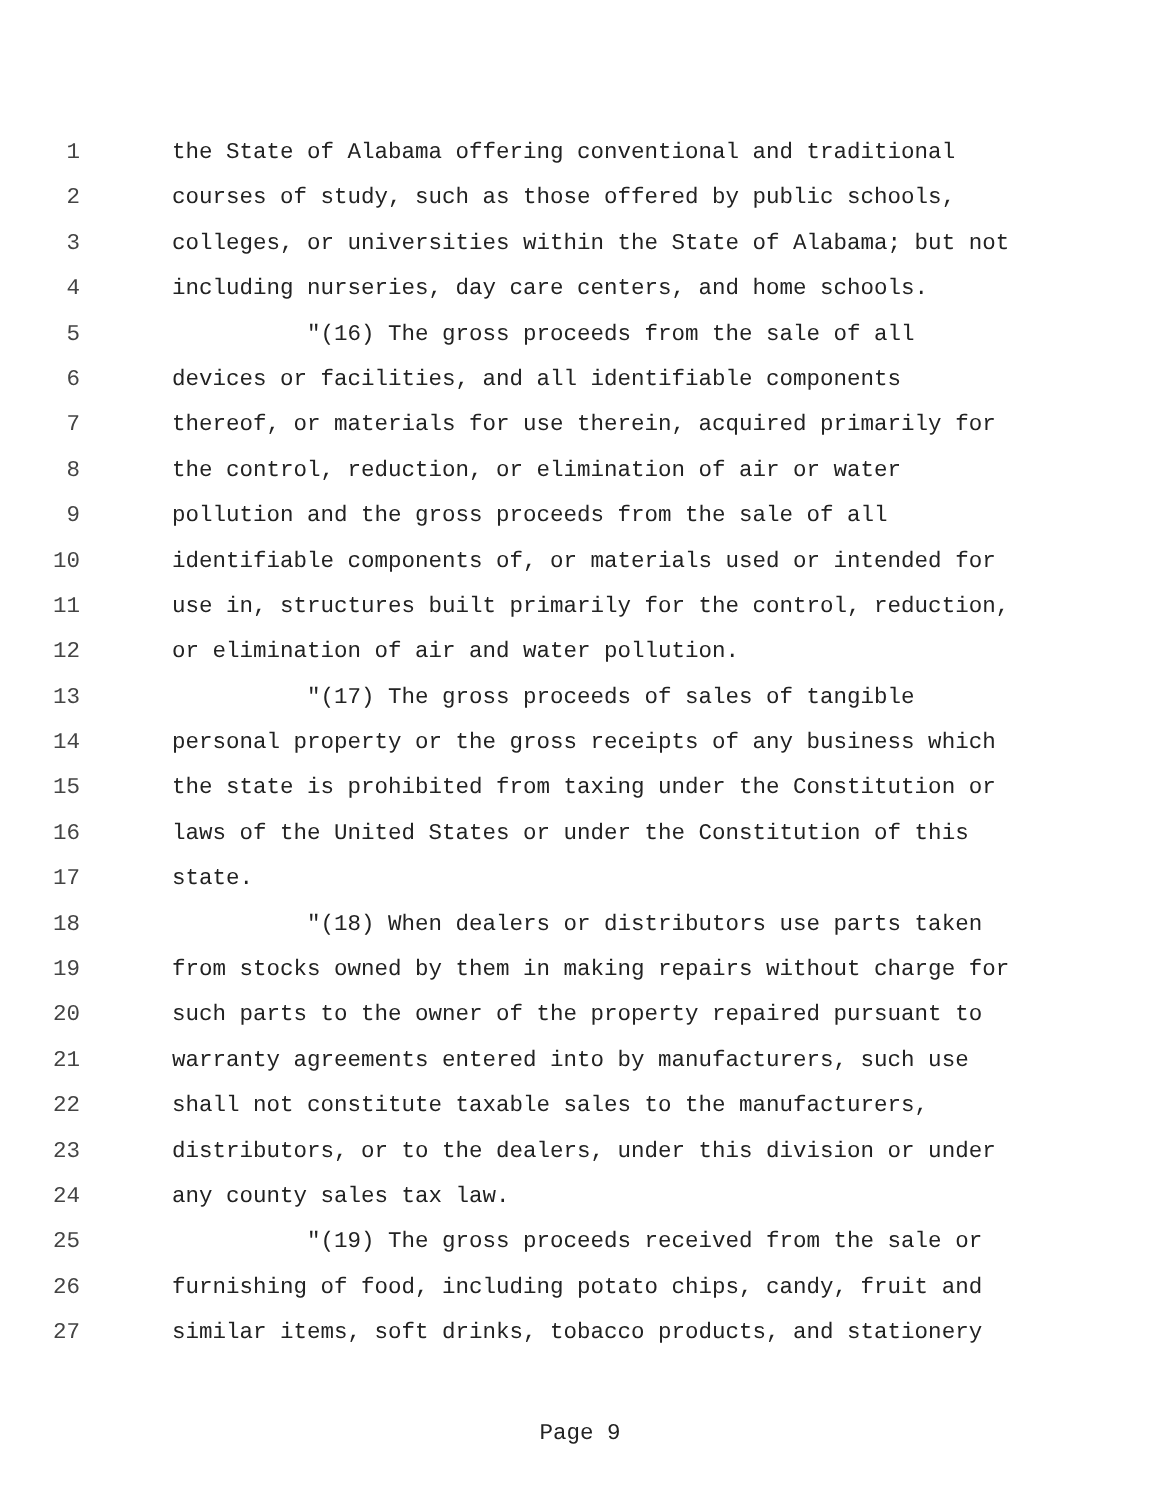1 the State of Alabama offering conventional and traditional
2 courses of study, such as those offered by public schools,
3 colleges, or universities within the State of Alabama; but not
4 including nurseries, day care centers, and home schools.
5 "(16) The gross proceeds from the sale of all
6 devices or facilities, and all identifiable components
7 thereof, or materials for use therein, acquired primarily for
8 the control, reduction, or elimination of air or water
9 pollution and the gross proceeds from the sale of all
10 identifiable components of, or materials used or intended for
11 use in, structures built primarily for the control, reduction,
12 or elimination of air and water pollution.
13 "(17) The gross proceeds of sales of tangible
14 personal property or the gross receipts of any business which
15 the state is prohibited from taxing under the Constitution or
16 laws of the United States or under the Constitution of this
17 state.
18 "(18) When dealers or distributors use parts taken
19 from stocks owned by them in making repairs without charge for
20 such parts to the owner of the property repaired pursuant to
21 warranty agreements entered into by manufacturers, such use
22 shall not constitute taxable sales to the manufacturers,
23 distributors, or to the dealers, under this division or under
24 any county sales tax law.
25 "(19) The gross proceeds received from the sale or
26 furnishing of food, including potato chips, candy, fruit and
27 similar items, soft drinks, tobacco products, and stationery
Page 9